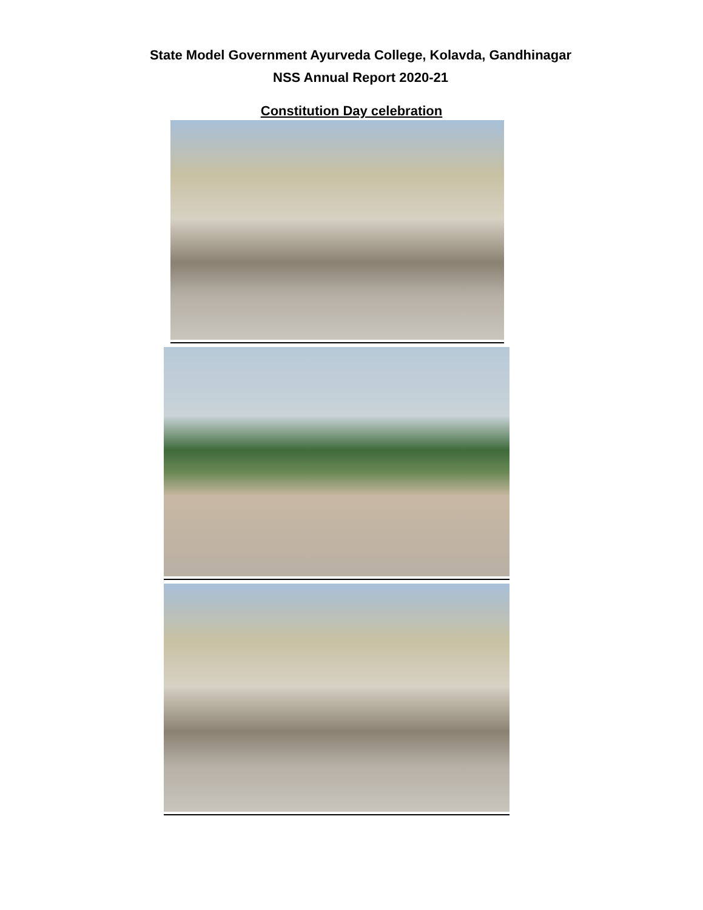State Model Government Ayurveda College, Kolavda, Gandhinagar
NSS Annual Report 2020-21
Constitution Day celebration